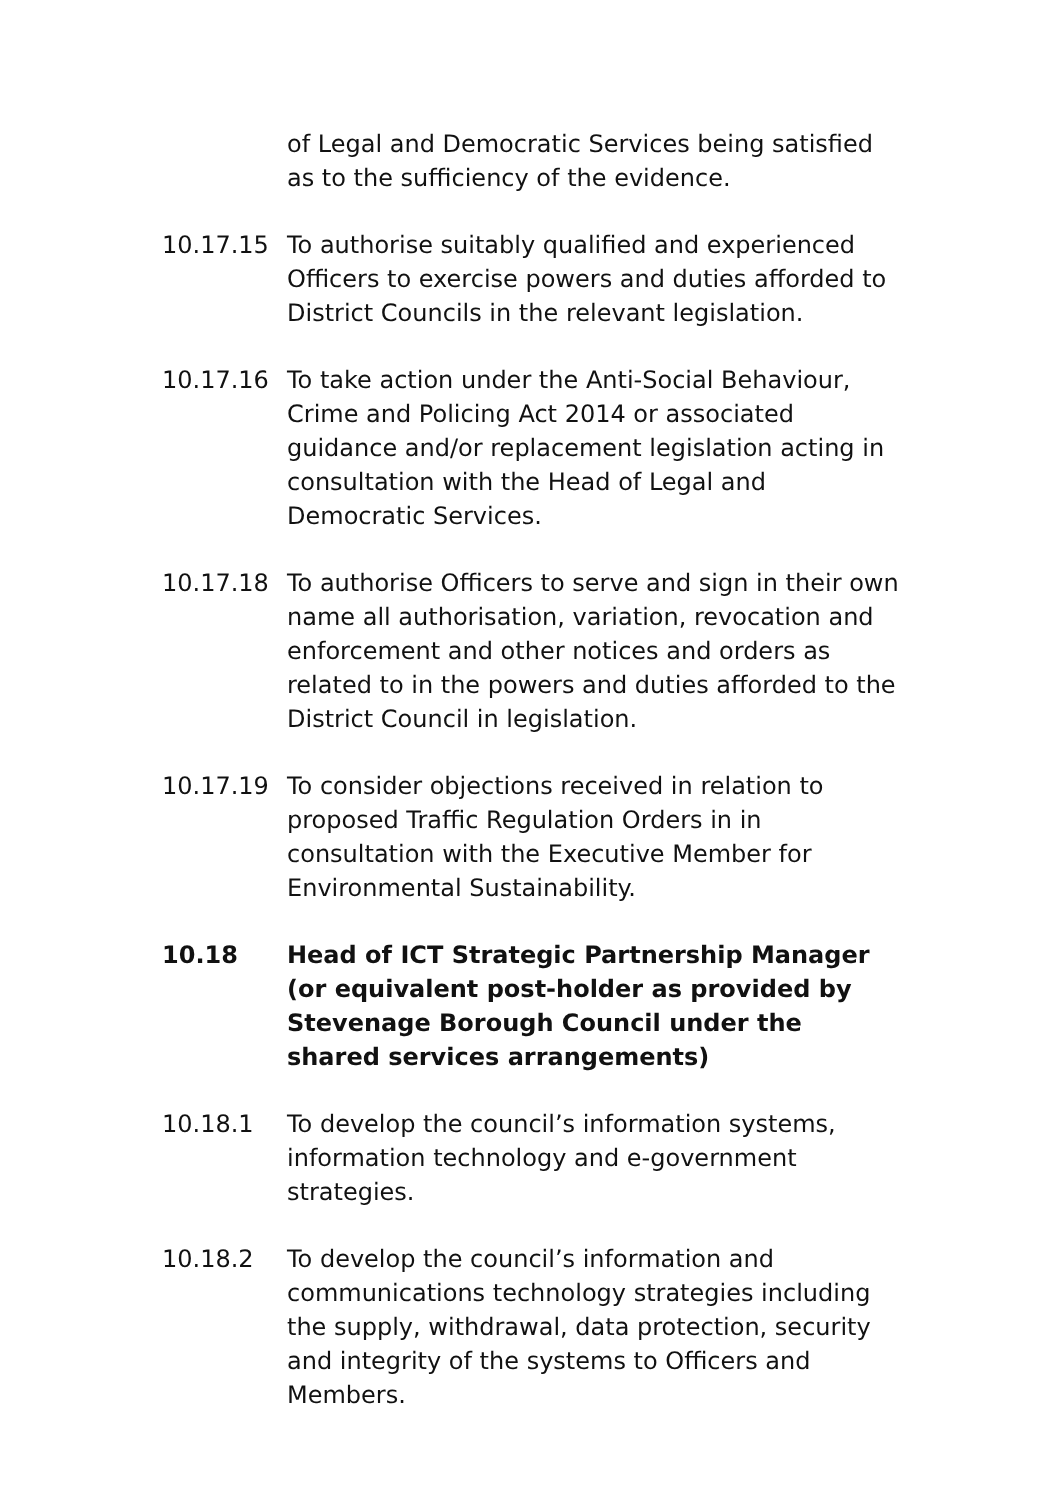of Legal and Democratic Services being satisfied as to the sufficiency of the evidence.
10.17.15 To authorise suitably qualified and experienced Officers to exercise powers and duties afforded to District Councils in the relevant legislation.
10.17.16 To take action under the Anti-Social Behaviour, Crime and Policing Act 2014 or associated guidance and/or replacement legislation acting in consultation with the Head of Legal and Democratic Services.
10.17.18 To authorise Officers to serve and sign in their own name all authorisation, variation, revocation and enforcement and other notices and orders as related to in the powers and duties afforded to the District Council in legislation.
10.17.19 To consider objections received in relation to proposed Traffic Regulation Orders in in consultation with the Executive Member for Environmental Sustainability.
10.18 Head of ICT Strategic Partnership Manager (or equivalent post-holder as provided by Stevenage Borough Council under the shared services arrangements)
10.18.1 To develop the council’s information systems, information technology and e-government strategies.
10.18.2 To develop the council’s information and communications technology strategies including the supply, withdrawal, data protection, security and integrity of the systems to Officers and Members.